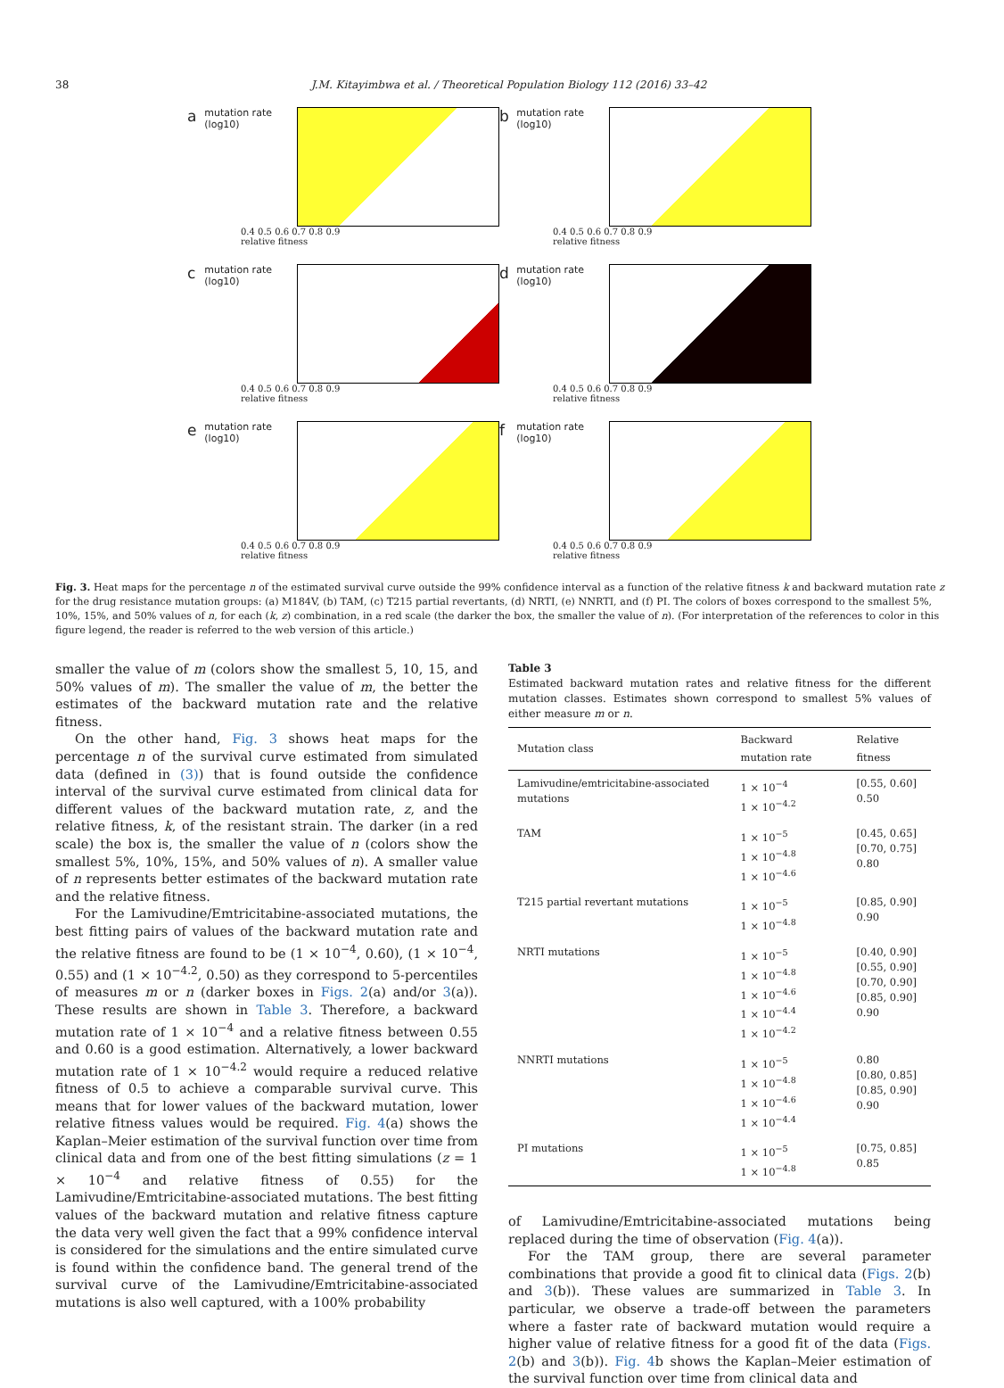38 J.M. Kitayimbwa et al. / Theoretical Population Biology 112 (2016) 33–42
amutation rate (log10)
0.4 0.5 0.6 0.7 0.8 0.9
relative fitness
bmutation rate (log10)
0.4 0.5 0.6 0.7 0.8 0.9
relative fitness
cmutation rate (log10)
0.4 0.5 0.6 0.7 0.8 0.9
relative fitness
dmutation rate (log10)
0.4 0.5 0.6 0.7 0.8 0.9
relative fitness
emutation rate (log10)
0.4 0.5 0.6 0.7 0.8 0.9
relative fitness
fmutation rate (log10)
0.4 0.5 0.6 0.7 0.8 0.9
relative fitness
Fig. 3. Heat maps for the percentage n of the estimated survival curve outside the 99% confidence interval as a function of the relative fitness k and backward mutation rate z for the drug resistance mutation groups: (a) M184V, (b) TAM, (c) T215 partial revertants, (d) NRTI, (e) NNRTI, and (f) PI. The colors of boxes correspond to the smallest 5%, 10%, 15%, and 50% values of n, for each (k, z) combination, in a red scale (the darker the box, the smaller the value of n). (For interpretation of the references to color in this figure legend, the reader is referred to the web version of this article.)
smaller the value of m (colors show the smallest 5, 10, 15, and 50% values of m). The smaller the value of m, the better the estimates of the backward mutation rate and the relative fitness.
On the other hand, Fig. 3 shows heat maps for the percentage n of the survival curve estimated from simulated data (defined in (3)) that is found outside the confidence interval of the survival curve estimated from clinical data for different values of the backward mutation rate, z, and the relative fitness, k, of the resistant strain. The darker (in a red scale) the box is, the smaller the value of n (colors show the smallest 5%, 10%, 15%, and 50% values of n). A smaller value of n represents better estimates of the backward mutation rate and the relative fitness.
For the Lamivudine/Emtricitabine-associated mutations, the best fitting pairs of values of the backward mutation rate and the relative fitness are found to be (1 × 10<sup>−4</sup>, 0.60), (1 × 10<sup>−4</sup>, 0.55) and (1 × 10<sup>−4.2</sup>, 0.50) as they correspond to 5-percentiles of measures m or n (darker boxes in Figs. 2(a) and/or 3(a)). These results are shown in Table 3. Therefore, a backward mutation rate of 1 × 10<sup>−4</sup> and a relative fitness between 0.55 and 0.60 is a good estimation. Alternatively, a lower backward mutation rate of 1 × 10<sup>−4.2</sup> would require a reduced relative fitness of 0.5 to achieve a comparable survival curve. This means that for lower values of the backward mutation, lower relative fitness values would be required. Fig. 4(a) shows the Kaplan–Meier estimation of the survival function over time from clinical data and from one of the best fitting simulations (z = 1 × 10<sup>−4</sup> and relative fitness of 0.55) for the Lamivudine/Emtricitabine-associated mutations. The best fitting values of the backward mutation and relative fitness capture the data very well given the fact that a 99% confidence interval is considered for the simulations and the entire simulated curve is found within the confidence band. The general trend of the survival curve of the Lamivudine/Emtricitabine-associated mutations is also well captured, with a 100% probability
Table 3
Estimated backward mutation rates and relative fitness for the different mutation classes. Estimates shown correspond to smallest 5% values of either measure m or n.
| Mutation class | Backward mutation rate | Relative fitness |
| --- | --- | --- |
| Lamivudine/emtricitabine-associated mutations | 1 × 10<sup>−4</sup> 1 × 10<sup>−4.2</sup> | [0.55, 0.60] 0.50 |
| TAM | 1 × 10<sup>−5</sup> 1 × 10<sup>−4.8</sup> 1 × 10<sup>−4.6</sup> | [0.45, 0.65] [0.70, 0.75] 0.80 |
| T215 partial revertant mutations | 1 × 10<sup>−5</sup> 1 × 10<sup>−4.8</sup> | [0.85, 0.90] 0.90 |
| NRTI mutations | 1 × 10<sup>−5</sup> 1 × 10<sup>−4.8</sup> 1 × 10<sup>−4.6</sup> 1 × 10<sup>−4.4</sup> 1 × 10<sup>−4.2</sup> | [0.40, 0.90] [0.55, 0.90] [0.70, 0.90] [0.85, 0.90] 0.90 |
| NNRTI mutations | 1 × 10<sup>−5</sup> 1 × 10<sup>−4.8</sup> 1 × 10<sup>−4.6</sup> 1 × 10<sup>−4.4</sup> | 0.80 [0.80, 0.85] [0.85, 0.90] 0.90 |
| PI mutations | 1 × 10<sup>−5</sup> 1 × 10<sup>−4.8</sup> | [0.75, 0.85] 0.85 |
of Lamivudine/Emtricitabine-associated mutations being replaced during the time of observation (Fig. 4(a)).
For the TAM group, there are several parameter combinations that provide a good fit to clinical data (Figs. 2(b) and 3(b)). These values are summarized in Table 3. In particular, we observe a trade-off between the parameters where a faster rate of backward mutation would require a higher value of relative fitness for a good fit of the data (Figs. 2(b) and 3(b)). Fig. 4b shows the Kaplan–Meier estimation of the survival function over time from clinical data and